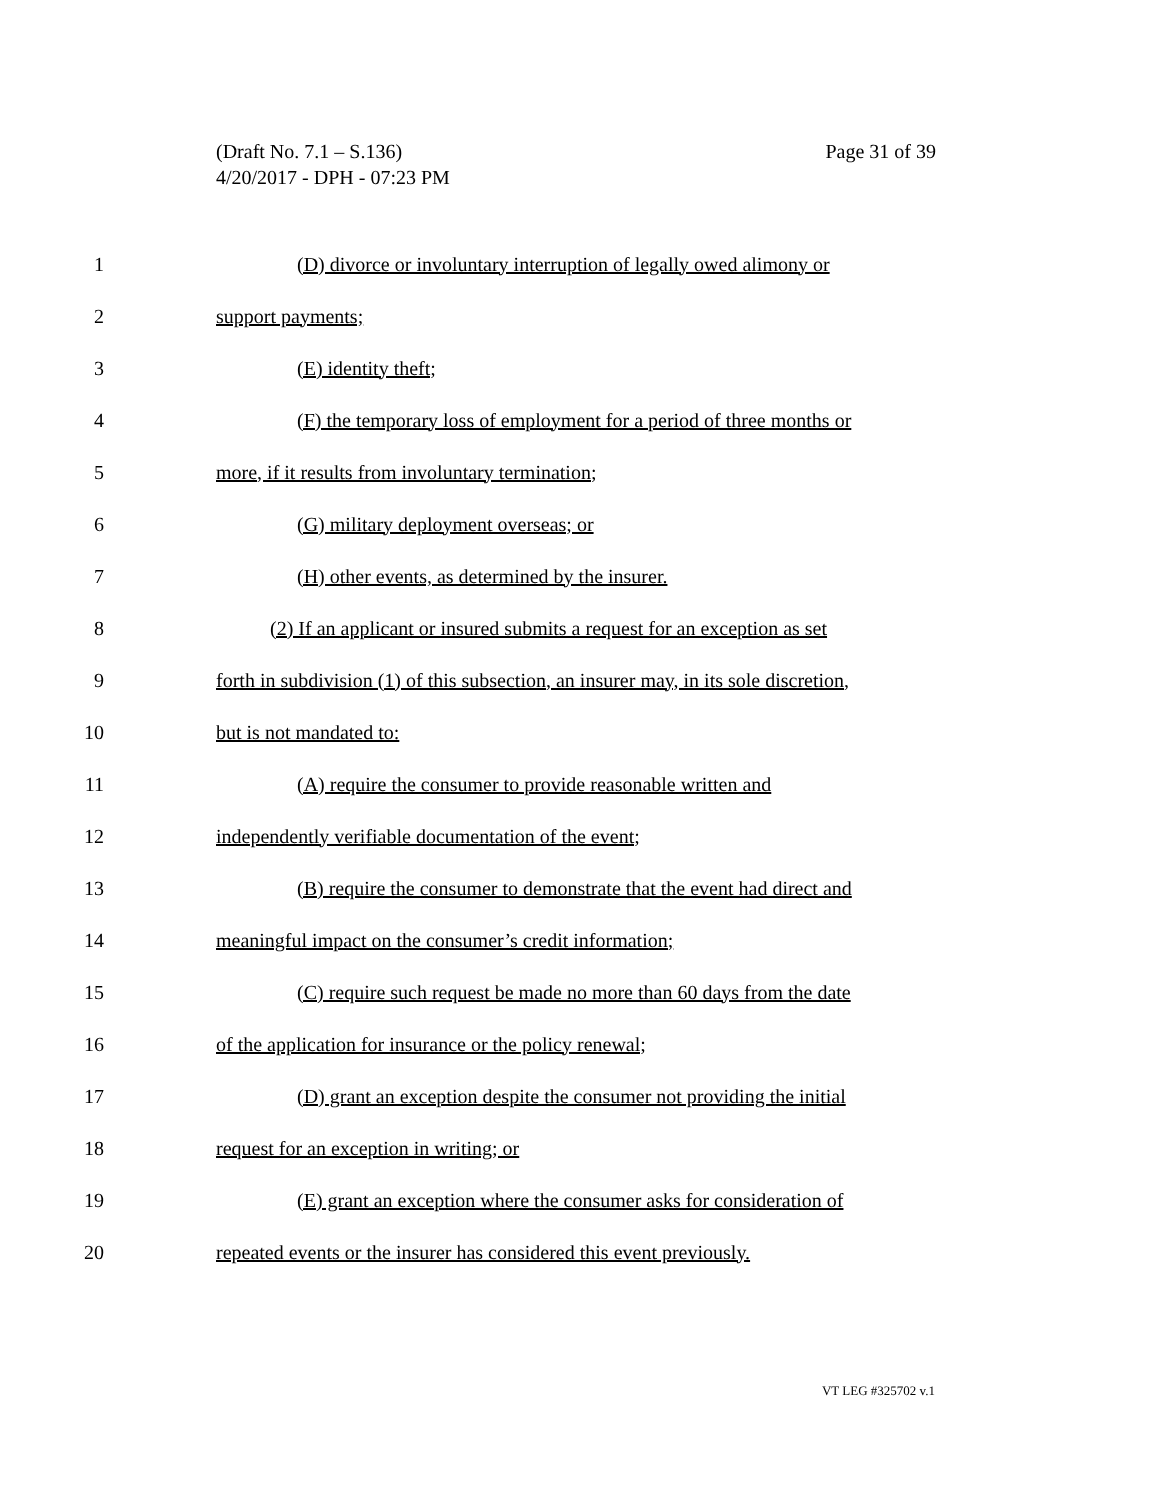Page 31 of 39 (Draft No. 7.1 – S.136)
4/20/2017 - DPH - 07:23 PM
1 (D) divorce or involuntary interruption of legally owed alimony or
2 support payments;
3 (E) identity theft;
4 (F) the temporary loss of employment for a period of three months or
5 more, if it results from involuntary termination;
6 (G) military deployment overseas; or
7 (H) other events, as determined by the insurer.
8 (2) If an applicant or insured submits a request for an exception as set
9 forth in subdivision (1) of this subsection, an insurer may, in its sole discretion,
10 but is not mandated to:
11 (A) require the consumer to provide reasonable written and
12 independently verifiable documentation of the event;
13 (B) require the consumer to demonstrate that the event had direct and
14 meaningful impact on the consumer’s credit information;
15 (C) require such request be made no more than 60 days from the date
16 of the application for insurance or the policy renewal;
17 (D) grant an exception despite the consumer not providing the initial
18 request for an exception in writing; or
19 (E) grant an exception where the consumer asks for consideration of
20 repeated events or the insurer has considered this event previously.
VT LEG #325702 v.1